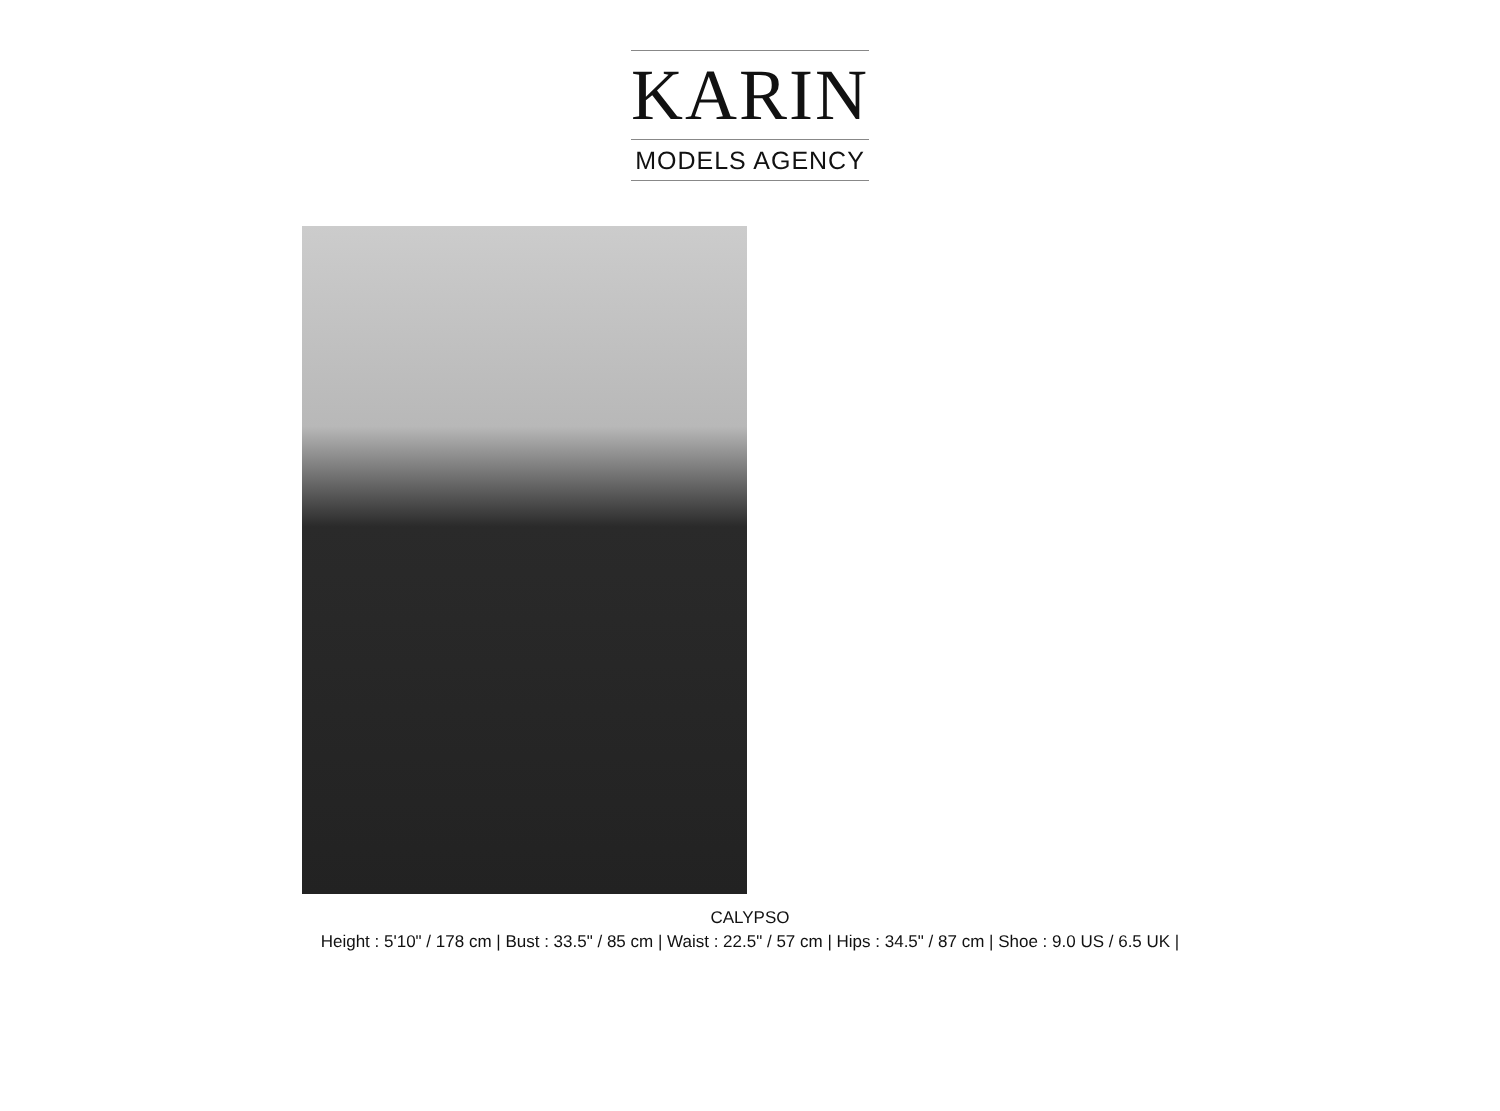KARIN
MODELS AGENCY
CALYPSO
Height : 5'10" / 178 cm | Bust : 33.5" / 85 cm | Waist : 22.5" / 57 cm | Hips : 34.5" / 87 cm | Shoe : 9.0 US / 6.5 UK |